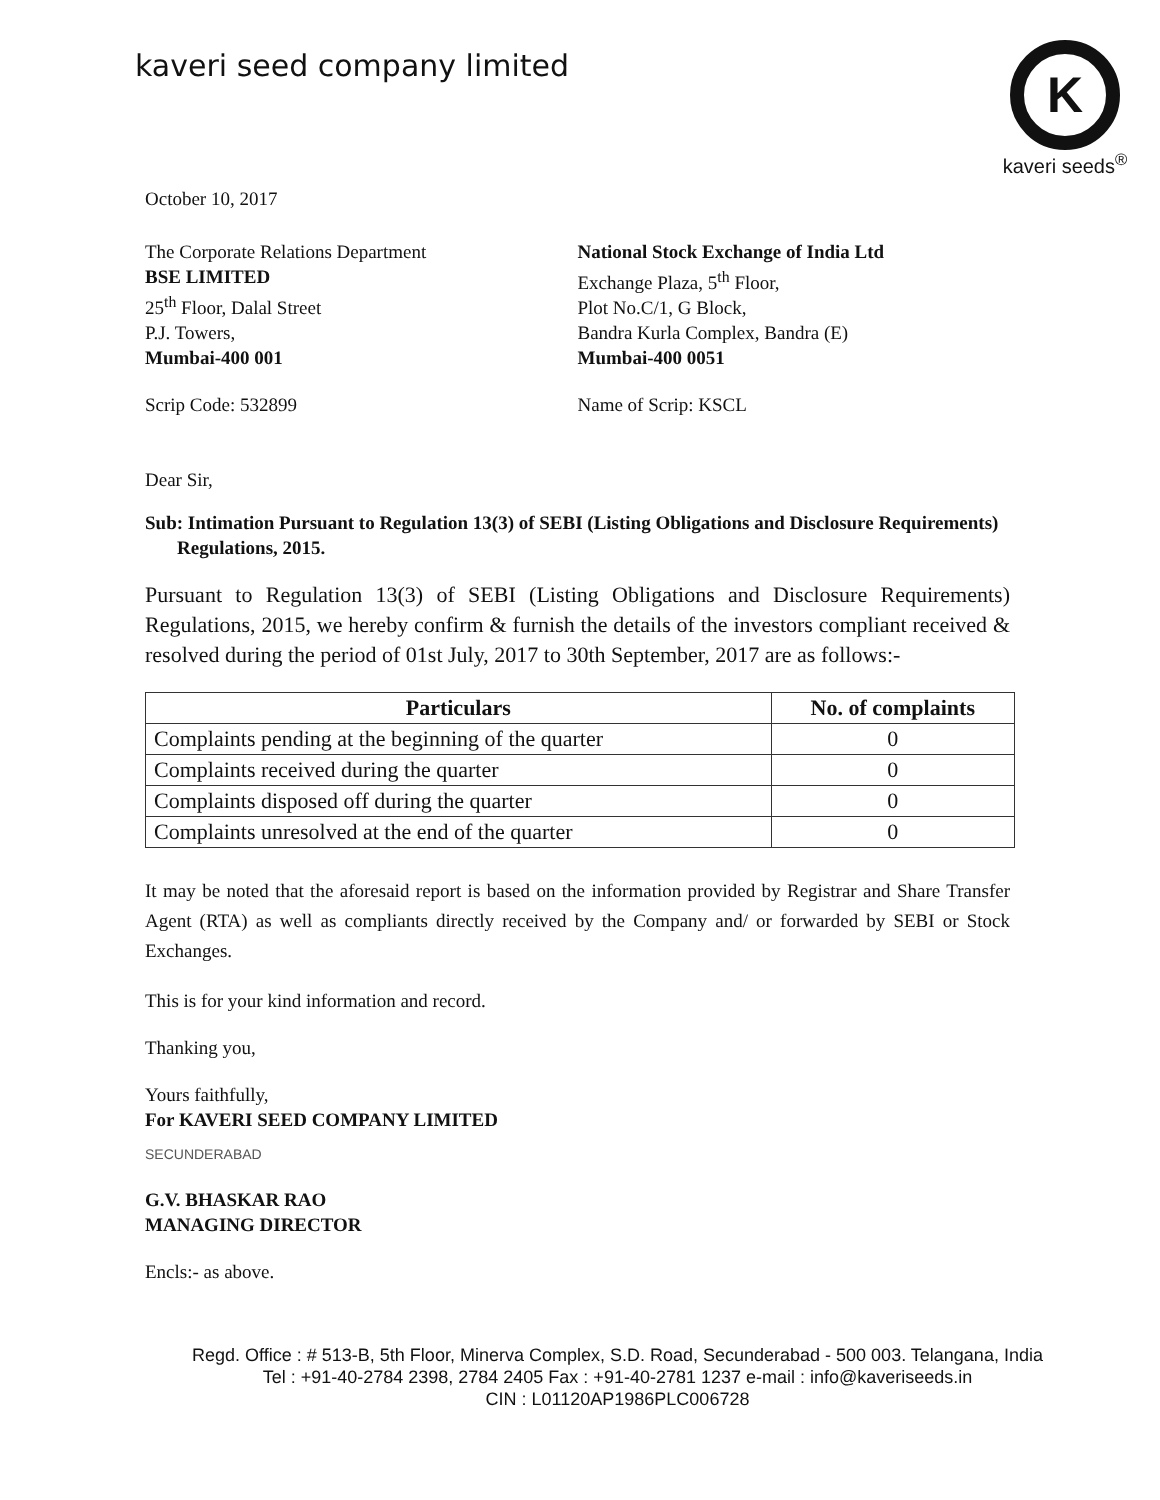kaveri seed company limited
K
kaveri seeds<sup>®</sup>
October 10, 2017
The Corporate Relations Department
BSE LIMITED
25<sup>th</sup> Floor, Dalal Street
P.J. Towers,
Mumbai-400 001
Scrip Code: 532899
National Stock Exchange of India Ltd
Exchange Plaza, 5<sup>th</sup> Floor,
Plot No.C/1, G Block,
Bandra Kurla Complex, Bandra (E)
Mumbai-400 0051
Name of Scrip: KSCL
Dear Sir,
Sub: Intimation Pursuant to Regulation 13(3) of SEBI (Listing Obligations and Disclosure Requirements) Regulations, 2015.
Pursuant to Regulation 13(3) of SEBI (Listing Obligations and Disclosure Requirements) Regulations, 2015, we hereby confirm & furnish the details of the investors compliant received & resolved during the period of 01st July, 2017 to 30th September, 2017 are as follows:-
| Particulars | No. of complaints |
| --- | --- |
| Complaints pending at the beginning of the quarter | 0 |
| Complaints received during the quarter | 0 |
| Complaints disposed off during the quarter | 0 |
| Complaints unresolved at the end of the quarter | 0 |
It may be noted that the aforesaid report is based on the information provided by Registrar and Share Transfer Agent (RTA) as well as compliants directly received by the Company and/ or forwarded by SEBI or Stock Exchanges.
This is for your kind information and record.
Thanking you,
Yours faithfully,
For KAVERI SEED COMPANY LIMITED
SECUNDERABAD
G.V. BHASKAR RAO
MANAGING DIRECTOR
Encls:- as above.
Regd. Office : # 513-B, 5th Floor, Minerva Complex, S.D. Road, Secunderabad - 500 003. Telangana, India
Tel : +91-40-2784 2398, 2784 2405 Fax : +91-40-2781 1237 e-mail : info@kaveriseeds.in
CIN : L01120AP1986PLC006728